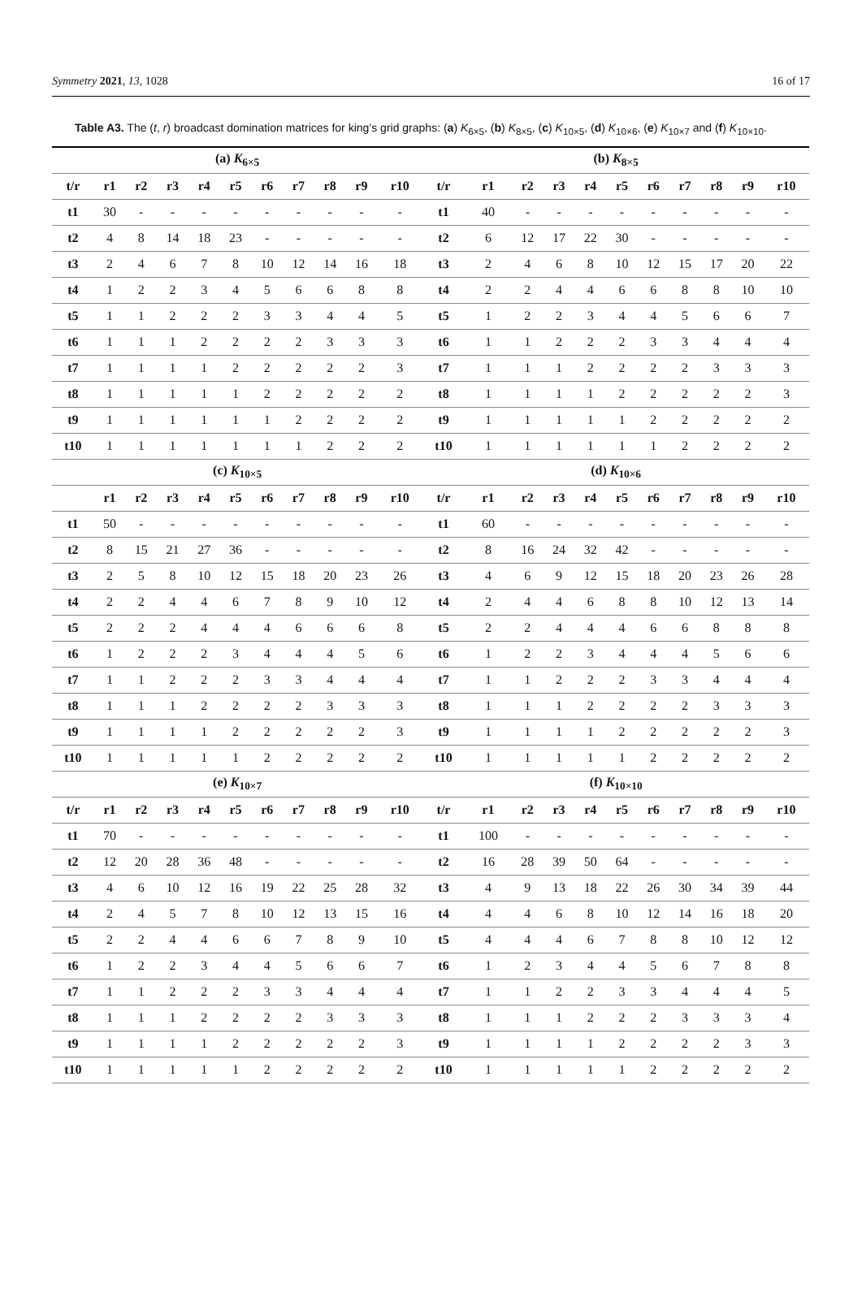Symmetry 2021, 13, 1028 16 of 17
Table A3. The (t, r) broadcast domination matrices for king’s grid graphs: (a) K<sub>6×5</sub>, (b) K<sub>8×5</sub>, (c) K<sub>10×5</sub>, (d) K<sub>10×6</sub>, (e) K<sub>10×7</sub> and (f) K<sub>10×10</sub>.
| (a) K<sub>6×5</sub> | | | | | | | | | | | (b) K<sub>8×5</sub> | | | | | | | | | | |
| t/r | r1 | r2 | r3 | r4 | r5 | r6 | r7 | r8 | r9 | r10 | t/r | r1 | r2 | r3 | r4 | r5 | r6 | r7 | r8 | r9 | r10 |
| t1 | 30 | - | - | - | - | - | - | - | - | - | t1 | 40 | - | - | - | - | - | - | - | - | - |
| t2 | 4 | 8 | 14 | 18 | 23 | - | - | - | - | - | t2 | 6 | 12 | 17 | 22 | 30 | - | - | - | - | - |
| t3 | 2 | 4 | 6 | 7 | 8 | 10 | 12 | 14 | 16 | 18 | t3 | 2 | 4 | 6 | 8 | 10 | 12 | 15 | 17 | 20 | 22 |
| t4 | 1 | 2 | 2 | 3 | 4 | 5 | 6 | 6 | 8 | 8 | t4 | 2 | 2 | 4 | 4 | 6 | 6 | 8 | 8 | 10 | 10 |
| t5 | 1 | 1 | 2 | 2 | 2 | 3 | 3 | 4 | 4 | 5 | t5 | 1 | 2 | 2 | 3 | 4 | 4 | 5 | 6 | 6 | 7 |
| t6 | 1 | 1 | 1 | 2 | 2 | 2 | 2 | 3 | 3 | 3 | t6 | 1 | 1 | 2 | 2 | 2 | 3 | 3 | 4 | 4 | 4 |
| t7 | 1 | 1 | 1 | 1 | 2 | 2 | 2 | 2 | 2 | 3 | t7 | 1 | 1 | 1 | 2 | 2 | 2 | 2 | 3 | 3 | 3 |
| t8 | 1 | 1 | 1 | 1 | 1 | 2 | 2 | 2 | 2 | 2 | t8 | 1 | 1 | 1 | 1 | 2 | 2 | 2 | 2 | 2 | 3 |
| t9 | 1 | 1 | 1 | 1 | 1 | 1 | 2 | 2 | 2 | 2 | t9 | 1 | 1 | 1 | 1 | 1 | 2 | 2 | 2 | 2 | 2 |
| t10 | 1 | 1 | 1 | 1 | 1 | 1 | 1 | 2 | 2 | 2 | t10 | 1 | 1 | 1 | 1 | 1 | 1 | 2 | 2 | 2 | 2 |
| (c) K<sub>10×5</sub> | | | | | | | | | | | (d) K<sub>10×6</sub> | | | | | | | | | | |
| | r1 | r2 | r3 | r4 | r5 | r6 | r7 | r8 | r9 | r10 | t/r | r1 | r2 | r3 | r4 | r5 | r6 | r7 | r8 | r9 | r10 |
| t1 | 50 | - | - | - | - | - | - | - | - | - | t1 | 60 | - | - | - | - | - | - | - | - | - |
| t2 | 8 | 15 | 21 | 27 | 36 | - | - | - | - | - | t2 | 8 | 16 | 24 | 32 | 42 | - | - | - | - | - |
| t3 | 2 | 5 | 8 | 10 | 12 | 15 | 18 | 20 | 23 | 26 | t3 | 4 | 6 | 9 | 12 | 15 | 18 | 20 | 23 | 26 | 28 |
| t4 | 2 | 2 | 4 | 4 | 6 | 7 | 8 | 9 | 10 | 12 | t4 | 2 | 4 | 4 | 6 | 8 | 8 | 10 | 12 | 13 | 14 |
| t5 | 2 | 2 | 2 | 4 | 4 | 4 | 6 | 6 | 6 | 8 | t5 | 2 | 2 | 4 | 4 | 4 | 6 | 6 | 8 | 8 | 8 |
| t6 | 1 | 2 | 2 | 2 | 3 | 4 | 4 | 4 | 5 | 6 | t6 | 1 | 2 | 2 | 3 | 4 | 4 | 4 | 5 | 6 | 6 |
| t7 | 1 | 1 | 2 | 2 | 2 | 3 | 3 | 4 | 4 | 4 | t7 | 1 | 1 | 2 | 2 | 2 | 3 | 3 | 4 | 4 | 4 |
| t8 | 1 | 1 | 1 | 2 | 2 | 2 | 2 | 3 | 3 | 3 | t8 | 1 | 1 | 1 | 2 | 2 | 2 | 2 | 3 | 3 | 3 |
| t9 | 1 | 1 | 1 | 1 | 2 | 2 | 2 | 2 | 2 | 3 | t9 | 1 | 1 | 1 | 1 | 2 | 2 | 2 | 2 | 2 | 3 |
| t10 | 1 | 1 | 1 | 1 | 1 | 2 | 2 | 2 | 2 | 2 | t10 | 1 | 1 | 1 | 1 | 1 | 2 | 2 | 2 | 2 | 2 |
| (e) K<sub>10×7</sub> | | | | | | | | | | | (f) K<sub>10×10</sub> | | | | | | | | | | |
| t/r | r1 | r2 | r3 | r4 | r5 | r6 | r7 | r8 | r9 | r10 | t/r | r1 | r2 | r3 | r4 | r5 | r6 | r7 | r8 | r9 | r10 |
| t1 | 70 | - | - | - | - | - | - | - | - | - | t1 | 100 | - | - | - | - | - | - | - | - | - |
| t2 | 12 | 20 | 28 | 36 | 48 | - | - | - | - | - | t2 | 16 | 28 | 39 | 50 | 64 | - | - | - | - | - |
| t3 | 4 | 6 | 10 | 12 | 16 | 19 | 22 | 25 | 28 | 32 | t3 | 4 | 9 | 13 | 18 | 22 | 26 | 30 | 34 | 39 | 44 |
| t4 | 2 | 4 | 5 | 7 | 8 | 10 | 12 | 13 | 15 | 16 | t4 | 4 | 4 | 6 | 8 | 10 | 12 | 14 | 16 | 18 | 20 |
| t5 | 2 | 2 | 4 | 4 | 6 | 6 | 7 | 8 | 9 | 10 | t5 | 4 | 4 | 4 | 6 | 7 | 8 | 8 | 10 | 12 | 12 |
| t6 | 1 | 2 | 2 | 3 | 4 | 4 | 5 | 6 | 6 | 7 | t6 | 1 | 2 | 3 | 4 | 4 | 5 | 6 | 7 | 8 | 8 |
| t7 | 1 | 1 | 2 | 2 | 2 | 3 | 3 | 4 | 4 | 4 | t7 | 1 | 1 | 2 | 2 | 3 | 3 | 4 | 4 | 4 | 5 |
| t8 | 1 | 1 | 1 | 2 | 2 | 2 | 2 | 3 | 3 | 3 | t8 | 1 | 1 | 1 | 2 | 2 | 2 | 3 | 3 | 3 | 4 |
| t9 | 1 | 1 | 1 | 1 | 2 | 2 | 2 | 2 | 2 | 3 | t9 | 1 | 1 | 1 | 1 | 2 | 2 | 2 | 2 | 3 | 3 |
| t10 | 1 | 1 | 1 | 1 | 1 | 2 | 2 | 2 | 2 | 2 | t10 | 1 | 1 | 1 | 1 | 1 | 2 | 2 | 2 | 2 | 2 |